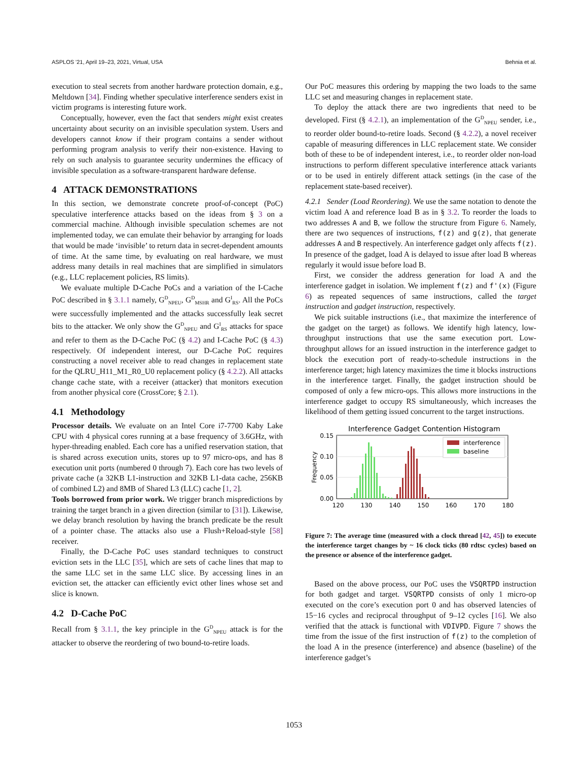ASPLOS '21, April 19–23, 2021, Virtual, USA Behnia et al.
execution to steal secrets from another hardware protection domain, e.g., Meltdown [34]. Finding whether speculative interference senders exist in victim programs is interesting future work.
Conceptually, however, even the fact that senders might exist creates uncertainty about security on an invisible speculation system. Users and developers cannot know if their program contains a sender without performing program analysis to verify their non-existence. Having to rely on such analysis to guarantee security undermines the efficacy of invisible speculation as a software-transparent hardware defense.
4 ATTACK DEMONSTRATIONS
In this section, we demonstrate concrete proof-of-concept (PoC) speculative interference attacks based on the ideas from § 3 on a commercial machine. Although invisible speculation schemes are not implemented today, we can emulate their behavior by arranging for loads that would be made ‘invisible’ to return data in secret-dependent amounts of time. At the same time, by evaluating on real hardware, we must address many details in real machines that are simplified in simulators (e.g., LLC replacement policies, RS limits).
We evaluate multiple D-Cache PoCs and a variation of the I-Cache PoC described in § 3.1.1 namely, G<sup>D</sup><sub>NPEU</sub>, G<sup>D</sup><sub>MSHR</sub> and G<sup>I</sup><sub>RS</sub>. All the PoCs were successfully implemented and the attacks successfully leak secret bits to the attacker. We only show the G<sup>D</sup><sub>NPEU</sub> and G<sup>I</sup><sub>RS</sub> attacks for space and refer to them as the D-Cache PoC (§ 4.2) and I-Cache PoC (§ 4.3) respectively. Of independent interest, our D-Cache PoC requires constructing a novel receiver able to read changes in replacement state for the QLRU_H11_M1_R0_U0 replacement policy (§ 4.2.2). All attacks change cache state, with a receiver (attacker) that monitors execution from another physical core (CrossCore; § 2.1).
4.1 Methodology
Processor details. We evaluate on an Intel Core i7-7700 Kaby Lake CPU with 4 physical cores running at a base frequency of 3.6GHz, with hyper-threading enabled. Each core has a unified reservation station, that is shared across execution units, stores up to 97 micro-ops, and has 8 execution unit ports (numbered 0 through 7). Each core has two levels of private cache (a 32KB L1-instruction and 32KB L1-data cache, 256KB of combined L2) and 8MB of Shared L3 (LLC) cache [1, 2].
Tools borrowed from prior work. We trigger branch mispredictions by training the target branch in a given direction (similar to [31]). Likewise, we delay branch resolution by having the branch predicate be the result of a pointer chase. The attacks also use a Flush+Reload-style [58] receiver.
Finally, the D-Cache PoC uses standard techniques to construct eviction sets in the LLC [35], which are sets of cache lines that map to the same LLC set in the same LLC slice. By accessing lines in an eviction set, the attacker can efficiently evict other lines whose set and slice is known.
4.2 D-Cache PoC
Recall from § 3.1.1, the key principle in the G<sup>D</sup><sub>NPEU</sub> attack is for the attacker to observe the reordering of two bound-to-retire loads.
Our PoC measures this ordering by mapping the two loads to the same LLC set and measuring changes in replacement state.
To deploy the attack there are two ingredients that need to be developed. First (§ 4.2.1), an implementation of the G<sup>D</sup><sub>NPEU</sub> sender, i.e., to reorder older bound-to-retire loads. Second (§ 4.2.2), a novel receiver capable of measuring differences in LLC replacement state. We consider both of these to be of independent interest, i.e., to reorder older non-load instructions to perform different speculative interference attack variants or to be used in entirely different attack settings (in the case of the replacement state-based receiver).
4.2.1 Sender (Load Reordering). We use the same notation to denote the victim load A and reference load B as in § 3.2. To reorder the loads to two addresses A and B, we follow the structure from Figure 6. Namely, there are two sequences of instructions, f(z) and g(z), that generate addresses A and B respectively. An interference gadget only affects f(z). In presence of the gadget, load A is delayed to issue after load B whereas regularly it would issue before load B.
First, we consider the address generation for load A and the interference gadget in isolation. We implement f(z) and f'(x) (Figure 6) as repeated sequences of same instructions, called the target instruction and gadget instruction, respectively.
We pick suitable instructions (i.e., that maximize the interference of the gadget on the target) as follows. We identify high latency, low-throughput instructions that use the same execution port. Low-throughput allows for an issued instruction in the interference gadget to block the execution port of ready-to-schedule instructions in the interference target; high latency maximizes the time it blocks instructions in the interference target. Finally, the gadget instruction should be composed of only a few micro-ops. This allows more instructions in the interference gadget to occupy RS simultaneously, which increases the likelihood of them getting issued concurrent to the target instructions.
Interference Gadget Contention Histogram
0.15
0.10
0.05
0.00
Frequency
120
130
140
150
160
170
180
interference
baseline
Figure 7: The average time (measured with a clock thread [42, 45]) to execute the interference target changes by ~ 16 clock ticks (80 rdtsc cycles) based on the presence or absence of the interference gadget.
Based on the above process, our PoC uses the VSQRTPD instruction for both gadget and target. VSQRTPD consists of only 1 micro-op executed on the core’s execution port 0 and has observed latencies of 15−16 cycles and reciprocal throughput of 9–12 cycles [16]. We also verified that the attack is functional with VDIVPD. Figure 7 shows the time from the issue of the first instruction of f(z) to the completion of the load A in the presence (interference) and absence (baseline) of the interference gadget’s
1053